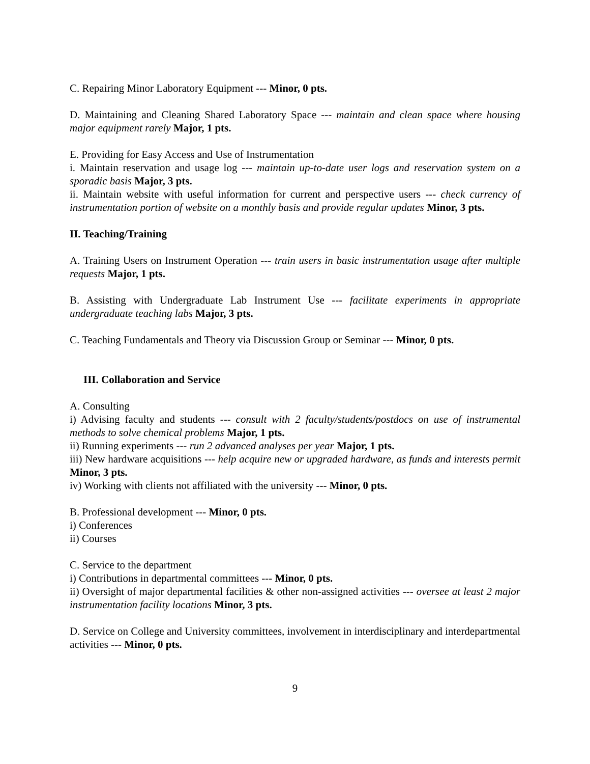C. Repairing Minor Laboratory Equipment --- Minor, 0 pts.
D. Maintaining and Cleaning Shared Laboratory Space --- maintain and clean space where housing major equipment rarely Major, 1 pts.
E. Providing for Easy Access and Use of Instrumentation
i. Maintain reservation and usage log --- maintain up-to-date user logs and reservation system on a sporadic basis Major, 3 pts.
ii. Maintain website with useful information for current and perspective users --- check currency of instrumentation portion of website on a monthly basis and provide regular updates Minor, 3 pts.
II. Teaching/Training
A. Training Users on Instrument Operation --- train users in basic instrumentation usage after multiple requests Major, 1 pts.
B. Assisting with Undergraduate Lab Instrument Use --- facilitate experiments in appropriate undergraduate teaching labs Major, 3 pts.
C. Teaching Fundamentals and Theory via Discussion Group or Seminar --- Minor, 0 pts.
III. Collaboration and Service
A. Consulting
i) Advising faculty and students --- consult with 2 faculty/students/postdocs on use of instrumental methods to solve chemical problems Major, 1 pts.
ii) Running experiments --- run 2 advanced analyses per year Major, 1 pts.
iii) New hardware acquisitions --- help acquire new or upgraded hardware, as funds and interests permit Minor, 3 pts.
iv) Working with clients not affiliated with the university --- Minor, 0 pts.
B. Professional development --- Minor, 0 pts.
i) Conferences
ii) Courses
C. Service to the department
i) Contributions in departmental committees --- Minor, 0 pts.
ii) Oversight of major departmental facilities & other non-assigned activities --- oversee at least 2 major instrumentation facility locations Minor, 3 pts.
D. Service on College and University committees, involvement in interdisciplinary and interdepartmental activities --- Minor, 0 pts.
9